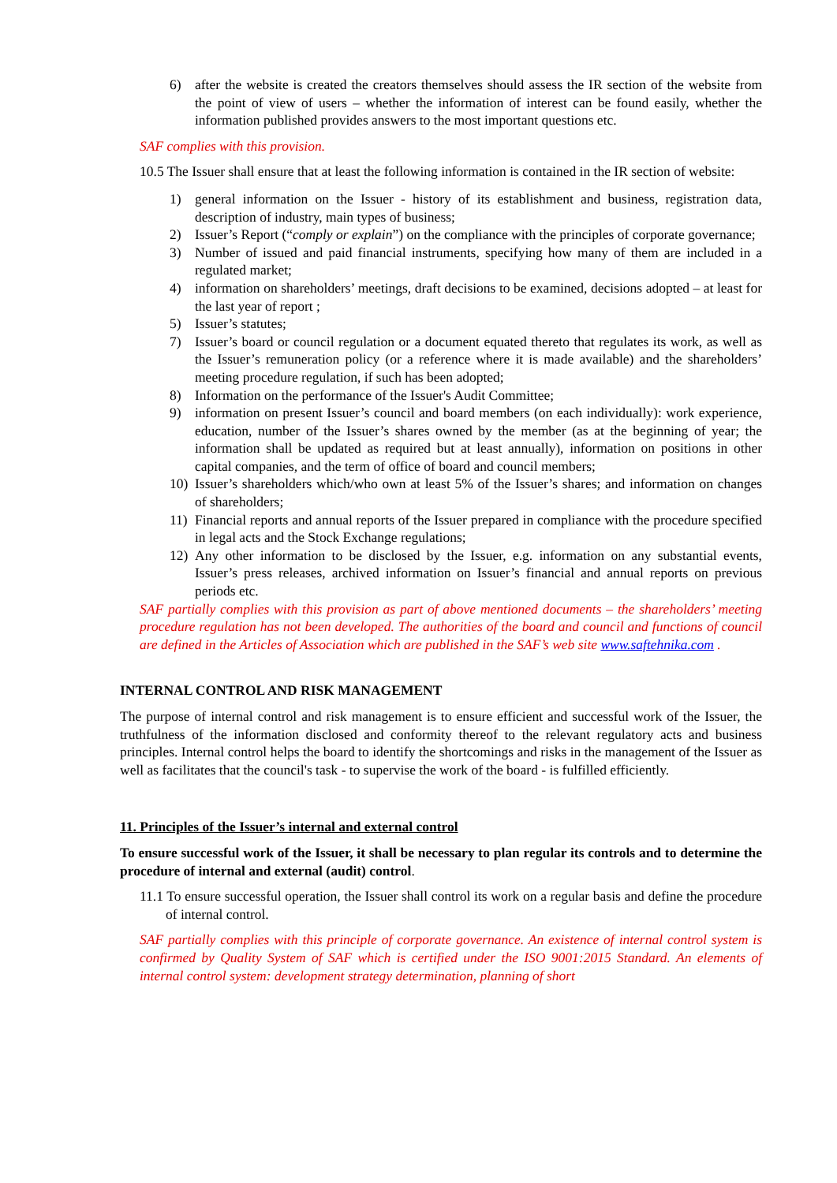6) after the website is created the creators themselves should assess the IR section of the website from the point of view of users – whether the information of interest can be found easily, whether the information published provides answers to the most important questions etc.
SAF complies with this provision.
10.5 The Issuer shall ensure that at least the following information is contained in the IR section of website:
1) general information on the Issuer - history of its establishment and business, registration data, description of industry, main types of business;
2) Issuer’s Report (“comply or explain”) on the compliance with the principles of corporate governance;
3) Number of issued and paid financial instruments, specifying how many of them are included in a regulated market;
4) information on shareholders’ meetings, draft decisions to be examined, decisions adopted – at least for the last year of report ;
5) Issuer’s statutes;
7) Issuer’s board or council regulation or a document equated thereto that regulates its work, as well as the Issuer’s remuneration policy (or a reference where it is made available) and the shareholders’ meeting procedure regulation, if such has been adopted;
8) Information on the performance of the Issuer's Audit Committee;
9) information on present Issuer’s council and board members (on each individually): work experience, education, number of the Issuer’s shares owned by the member (as at the beginning of year; the information shall be updated as required but at least annually), information on positions in other capital companies, and the term of office of board and council members;
10) Issuer’s shareholders which/who own at least 5% of the Issuer’s shares; and information on changes of shareholders;
11) Financial reports and annual reports of the Issuer prepared in compliance with the procedure specified in legal acts and the Stock Exchange regulations;
12) Any other information to be disclosed by the Issuer, e.g. information on any substantial events, Issuer’s press releases, archived information on Issuer’s financial and annual reports on previous periods etc.
SAF partially complies with this provision as part of above mentioned documents – the shareholders’ meeting procedure regulation has not been developed. The authorities of the board and council and functions of council are defined in the Articles of Association which are published in the SAF’s web site www.saftehnika.com .
INTERNAL CONTROL AND RISK MANAGEMENT
The purpose of internal control and risk management is to ensure efficient and successful work of the Issuer, the truthfulness of the information disclosed and conformity thereof to the relevant regulatory acts and business principles. Internal control helps the board to identify the shortcomings and risks in the management of the Issuer as well as facilitates that the council's task - to supervise the work of the board - is fulfilled efficiently.
11. Principles of the Issuer’s internal and external control
To ensure successful work of the Issuer, it shall be necessary to plan regular its controls and to determine the procedure of internal and external (audit) control.
11.1 To ensure successful operation, the Issuer shall control its work on a regular basis and define the procedure of internal control.
SAF partially complies with this principle of corporate governance. An existence of internal control system is confirmed by Quality System of SAF which is certified under the ISO 9001:2015 Standard. An elements of internal control system: development strategy determination, planning of short